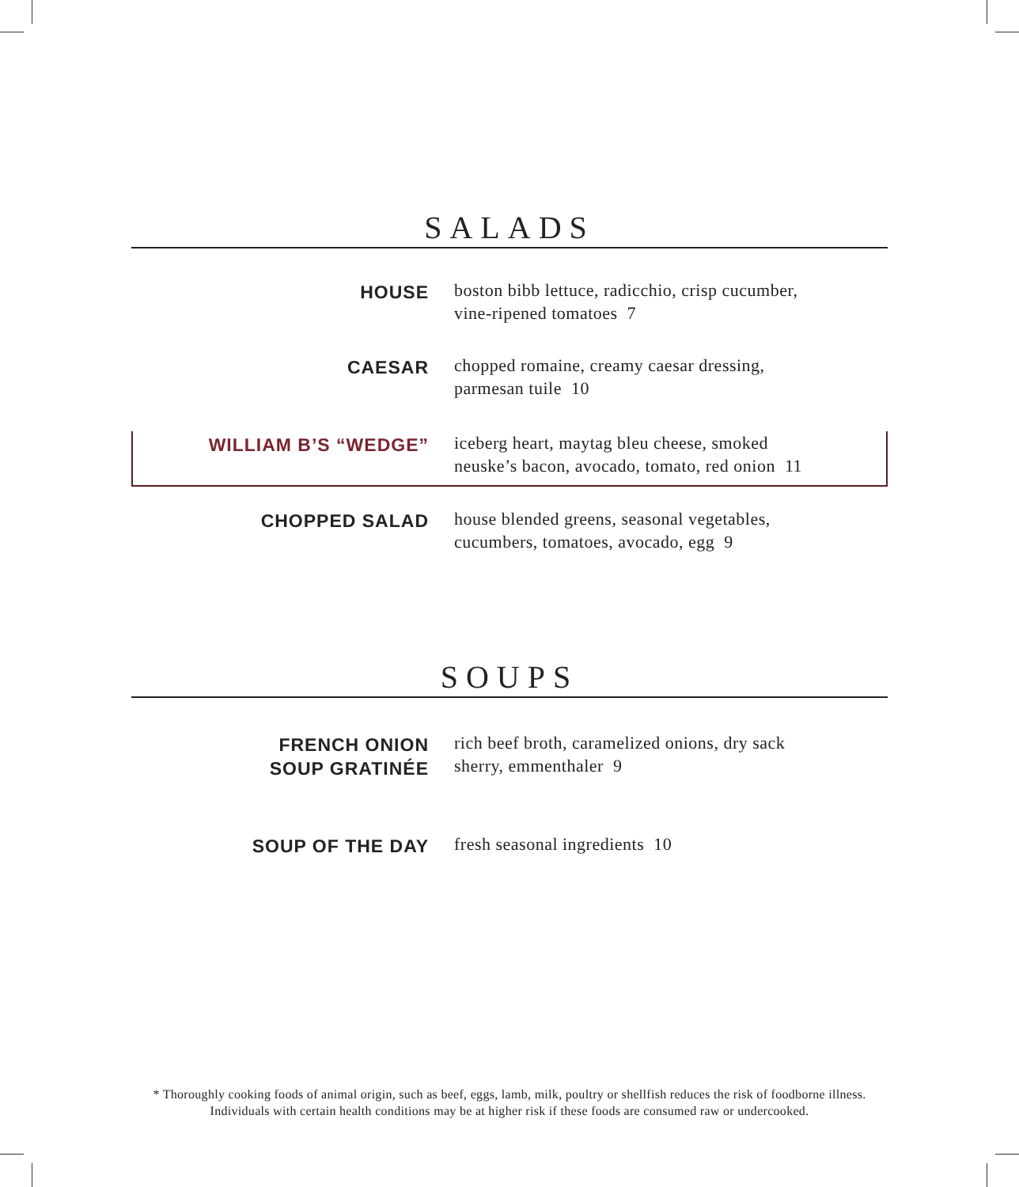SALADS
HOUSE
boston bibb lettuce, radicchio, crisp cucumber,
vine-ripened tomatoes 7
CAESAR
chopped romaine, creamy caesar dressing,
parmesan tuile 10
WILLIAM B’S “WEDGE”
iceberg heart, maytag bleu cheese, smoked
neuske’s bacon, avocado, tomato, red onion 11
CHOPPED SALAD
house blended greens, seasonal vegetables,
cucumbers, tomatoes, avocado, egg 9
SOUPS
FRENCH ONION
SOUP GRATINÉE
rich beef broth, caramelized onions, dry sack
sherry, emmenthaler 9
SOUP OF THE DAY
fresh seasonal ingredients 10
* Thoroughly cooking foods of animal origin, such as beef, eggs, lamb, milk, poultry or shellfish reduces the risk of foodborne illness.
Individuals with certain health conditions may be at higher risk if these foods are consumed raw or undercooked.